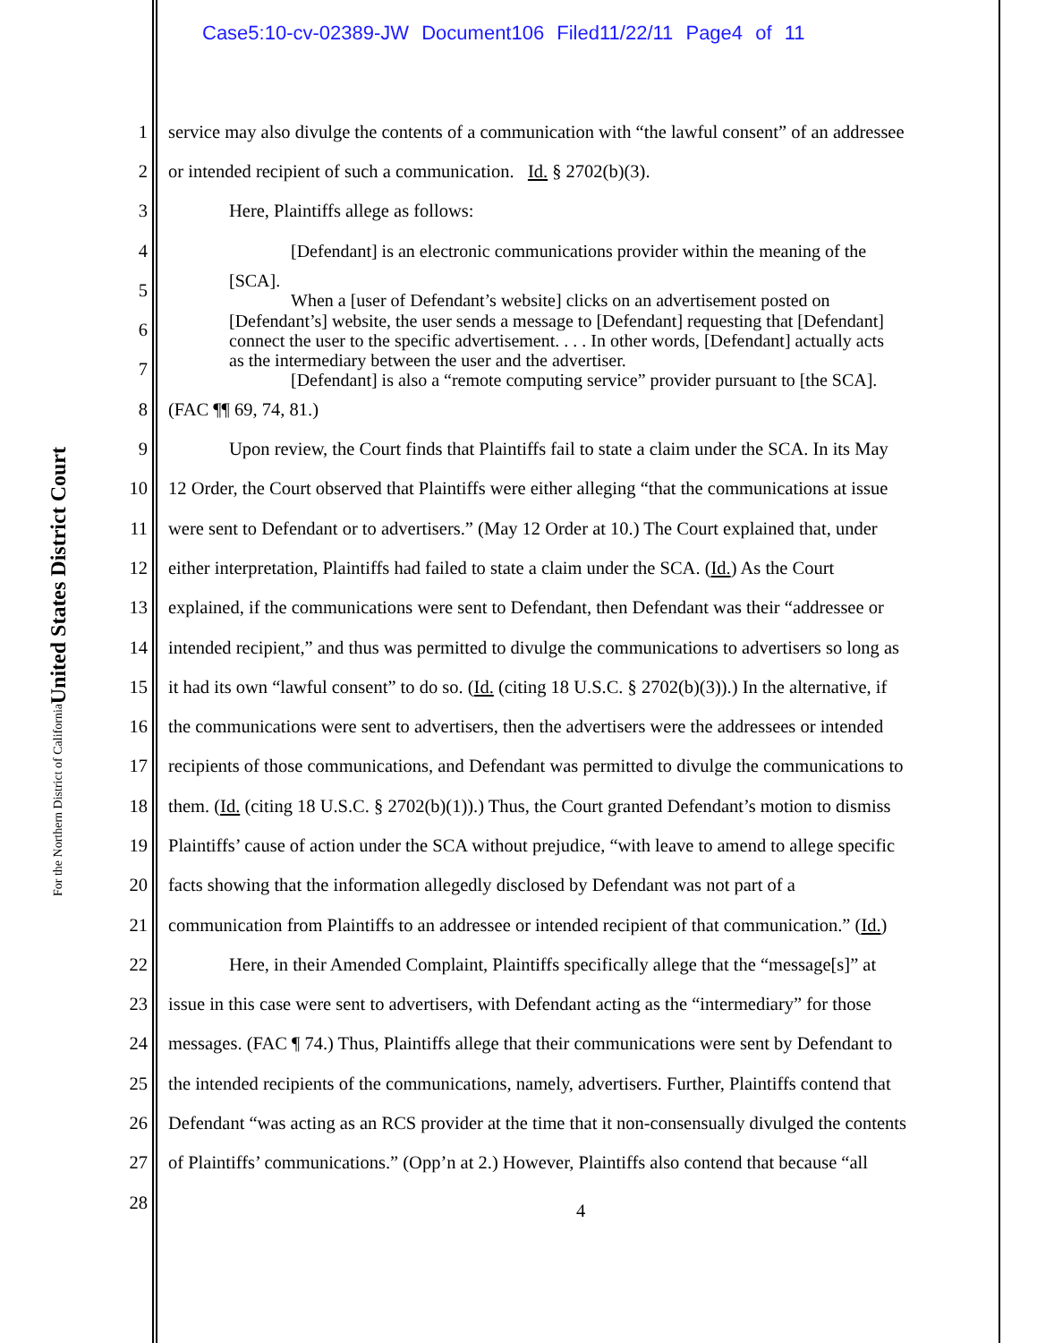Case5:10-cv-02389-JW Document106 Filed11/22/11 Page4 of 11
United States District Court
For the Northern District of California
1 service may also divulge the contents of a communication with “the lawful consent” of an addressee
2 or intended recipient of such a communication. Id. § 2702(b)(3).
3 Here, Plaintiffs allege as follows:
4 [Defendant] is an electronic communications provider within the meaning of the
5 [SCA].
When a [user of Defendant’s website] clicks on an advertisement posted on
6 [Defendant’s] website, the user sends a message to [Defendant] requesting that [Defendant]
connect the user to the specific advertisement. . . . In other words, [Defendant] actually acts
7 as the intermediary between the user and the advertiser.
[Defendant] is also a “remote computing service” provider pursuant to [the SCA].
8 (FAC ¶¶ 69, 74, 81.)
9 Upon review, the Court finds that Plaintiffs fail to state a claim under the SCA. In its May
10 12 Order, the Court observed that Plaintiffs were either alleging “that the communications at issue
11 were sent to Defendant or to advertisers.” (May 12 Order at 10.) The Court explained that, under
12 either interpretation, Plaintiffs had failed to state a claim under the SCA. (Id.) As the Court
13 explained, if the communications were sent to Defendant, then Defendant was their “addressee or
14 intended recipient,” and thus was permitted to divulge the communications to advertisers so long as
15 it had its own “lawful consent” to do so. (Id. (citing 18 U.S.C. § 2702(b)(3)).) In the alternative, if
16 the communications were sent to advertisers, then the advertisers were the addressees or intended
17 recipients of those communications, and Defendant was permitted to divulge the communications to
18 them. (Id. (citing 18 U.S.C. § 2702(b)(1)).) Thus, the Court granted Defendant’s motion to dismiss
19 Plaintiffs’ cause of action under the SCA without prejudice, “with leave to amend to allege specific
20 facts showing that the information allegedly disclosed by Defendant was not part of a
21 communication from Plaintiffs to an addressee or intended recipient of that communication.” (Id.)
22 Here, in their Amended Complaint, Plaintiffs specifically allege that the “message[s]” at
23 issue in this case were sent to advertisers, with Defendant acting as the “intermediary” for those
24 messages. (FAC ¶ 74.) Thus, Plaintiffs allege that their communications were sent by Defendant to
25 the intended recipients of the communications, namely, advertisers. Further, Plaintiffs contend that
26 Defendant “was acting as an RCS provider at the time that it non-consensually divulged the contents
27 of Plaintiffs’ communications.” (Opp’n at 2.) However, Plaintiffs also contend that because “all
28 4